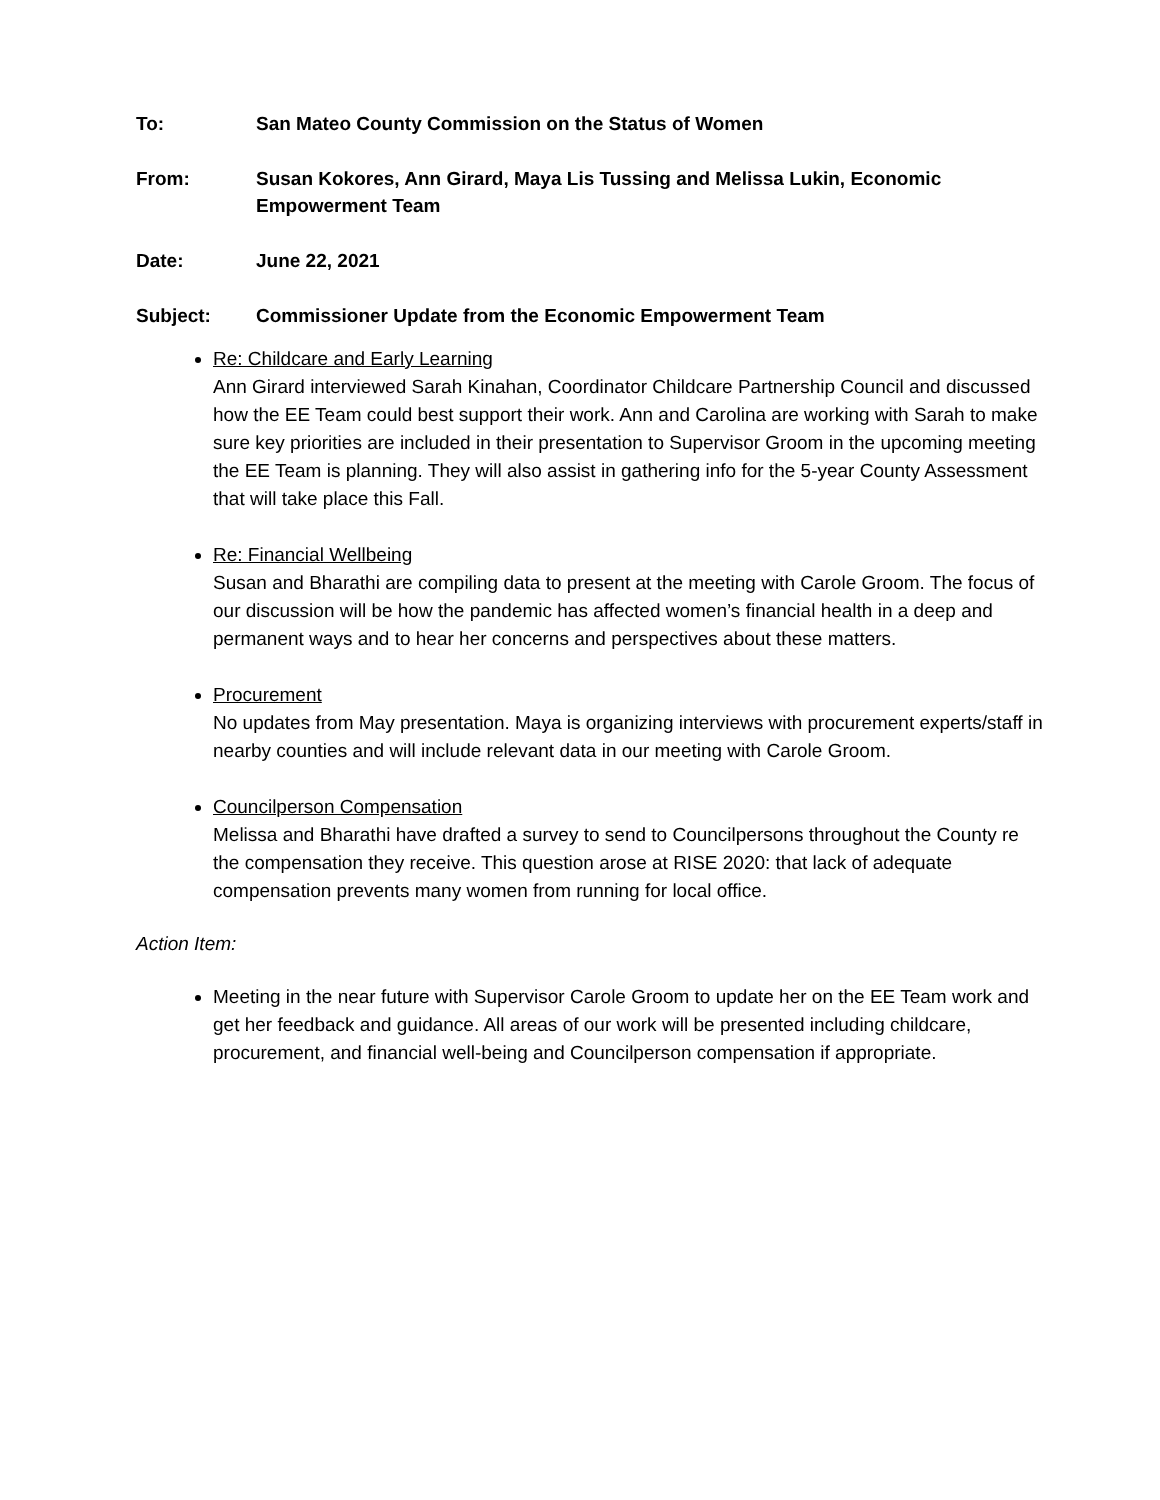To: San Mateo County Commission on the Status of Women
From: Susan Kokores, Ann Girard, Maya Lis Tussing and Melissa Lukin, Economic Empowerment Team
Date: June 22, 2021
Subject: Commissioner Update from the Economic Empowerment Team
Re: Childcare and Early Learning
Ann Girard interviewed Sarah Kinahan, Coordinator Childcare Partnership Council and discussed how the EE Team could best support their work. Ann and Carolina are working with Sarah to make sure key priorities are included in their presentation to Supervisor Groom in the upcoming meeting the EE Team is planning. They will also assist in gathering info for the 5-year County Assessment that will take place this Fall.
Re: Financial Wellbeing
Susan and Bharathi are compiling data to present at the meeting with Carole Groom. The focus of our discussion will be how the pandemic has affected women’s financial health in a deep and permanent ways and to hear her concerns and perspectives about these matters.
Procurement
No updates from May presentation. Maya is organizing interviews with procurement experts/staff in nearby counties and will include relevant data in our meeting with Carole Groom.
Councilperson Compensation
Melissa and Bharathi have drafted a survey to send to Councilpersons throughout the County re the compensation they receive. This question arose at RISE 2020: that lack of adequate compensation prevents many women from running for local office.
Action Item:
Meeting in the near future with Supervisor Carole Groom to update her on the EE Team work and get her feedback and guidance. All areas of our work will be presented including childcare, procurement, and financial well-being and Councilperson compensation if appropriate.